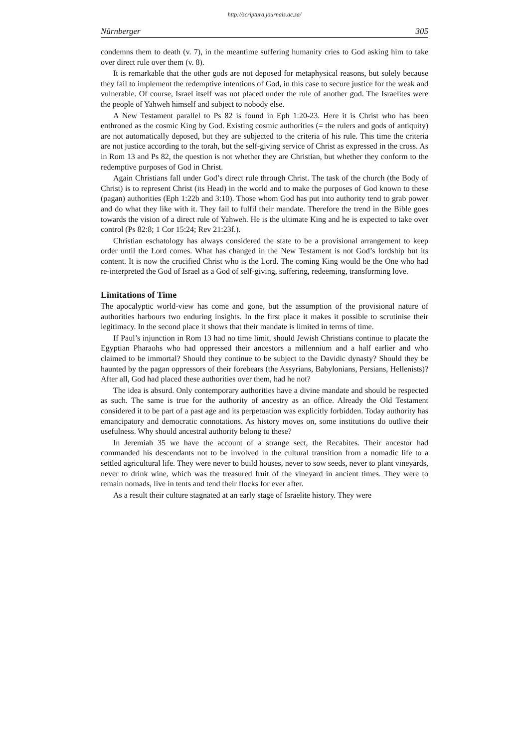http://scriptura.journals.ac.za/
Nürnberger 305
condemns them to death (v. 7), in the meantime suffering humanity cries to God asking him to take over direct rule over them (v. 8).
It is remarkable that the other gods are not deposed for metaphysical reasons, but solely because they fail to implement the redemptive intentions of God, in this case to secure justice for the weak and vulnerable. Of course, Israel itself was not placed under the rule of another god. The Israelites were the people of Yahweh himself and subject to nobody else.
A New Testament parallel to Ps 82 is found in Eph 1:20-23. Here it is Christ who has been enthroned as the cosmic King by God. Existing cosmic authorities (= the rulers and gods of antiquity) are not automatically deposed, but they are subjected to the criteria of his rule. This time the criteria are not justice according to the torah, but the self-giving service of Christ as expressed in the cross. As in Rom 13 and Ps 82, the question is not whether they are Christian, but whether they conform to the redemptive purposes of God in Christ.
Again Christians fall under God’s direct rule through Christ. The task of the church (the Body of Christ) is to represent Christ (its Head) in the world and to make the purposes of God known to these (pagan) authorities (Eph 1:22b and 3:10). Those whom God has put into authority tend to grab power and do what they like with it. They fail to fulfil their mandate. Therefore the trend in the Bible goes towards the vision of a direct rule of Yahweh. He is the ultimate King and he is expected to take over control (Ps 82:8; 1 Cor 15:24; Rev 21:23f.).
Christian eschatology has always considered the state to be a provisional arrangement to keep order until the Lord comes. What has changed in the New Testament is not God’s lordship but its content. It is now the crucified Christ who is the Lord. The coming King would be the One who had re-interpreted the God of Israel as a God of self-giving, suffering, redeeming, transforming love.
Limitations of Time
The apocalyptic world-view has come and gone, but the assumption of the provisional nature of authorities harbours two enduring insights. In the first place it makes it possible to scrutinise their legitimacy. In the second place it shows that their mandate is limited in terms of time.
If Paul’s injunction in Rom 13 had no time limit, should Jewish Christians continue to placate the Egyptian Pharaohs who had oppressed their ancestors a millennium and a half earlier and who claimed to be immortal? Should they continue to be subject to the Davidic dynasty? Should they be haunted by the pagan oppressors of their forebears (the Assyrians, Babylonians, Persians, Hellenists)? After all, God had placed these authorities over them, had he not?
The idea is absurd. Only contemporary authorities have a divine mandate and should be respected as such. The same is true for the authority of ancestry as an office. Already the Old Testament considered it to be part of a past age and its perpetuation was explicitly forbidden. Today authority has emancipatory and democratic connotations. As history moves on, some institutions do outlive their usefulness. Why should ancestral authority belong to these?
In Jeremiah 35 we have the account of a strange sect, the Recabites. Their ancestor had commanded his descendants not to be involved in the cultural transition from a nomadic life to a settled agricultural life. They were never to build houses, never to sow seeds, never to plant vineyards, never to drink wine, which was the treasured fruit of the vineyard in ancient times. They were to remain nomads, live in tents and tend their flocks for ever after.
As a result their culture stagnated at an early stage of Israelite history. They were